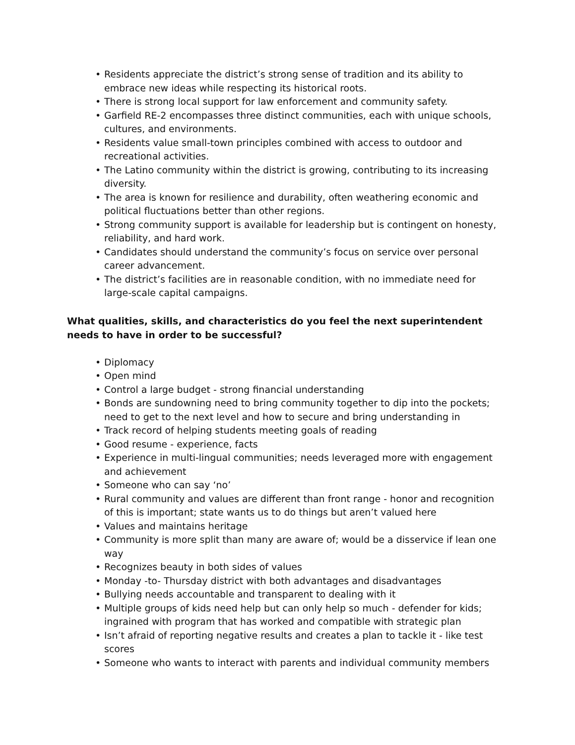• Residents appreciate the district’s strong sense of tradition and its ability to embrace new ideas while respecting its historical roots.
• There is strong local support for law enforcement and community safety.
• Garfield RE-2 encompasses three distinct communities, each with unique schools, cultures, and environments.
• Residents value small-town principles combined with access to outdoor and recreational activities.
• The Latino community within the district is growing, contributing to its increasing diversity.
• The area is known for resilience and durability, often weathering economic and political fluctuations better than other regions.
• Strong community support is available for leadership but is contingent on honesty, reliability, and hard work.
• Candidates should understand the community’s focus on service over personal career advancement.
• The district’s facilities are in reasonable condition, with no immediate need for large-scale capital campaigns.
What qualities, skills, and characteristics do you feel the next superintendent needs to have in order to be successful?
• Diplomacy
• Open mind
• Control a large budget - strong financial understanding
• Bonds are sundowning need to bring community together to dip into the pockets; need to get to the next level and how to secure and bring understanding in
• Track record of helping students meeting goals of reading
• Good resume - experience, facts
• Experience in multi-lingual communities; needs leveraged more with engagement and achievement
• Someone who can say ‘no’
• Rural community and values are different than front range - honor and recognition of this is important; state wants us to do things but aren’t valued here
• Values and maintains heritage
• Community is more split than many are aware of; would be a disservice if lean one way
• Recognizes beauty in both sides of values
• Monday -to- Thursday district with both advantages and disadvantages
• Bullying needs accountable and transparent to dealing with it
• Multiple groups of kids need help but can only help so much - defender for kids; ingrained with program that has worked and compatible with strategic plan
• Isn’t afraid of reporting negative results and creates a plan to tackle it - like test scores
• Someone who wants to interact with parents and individual community members